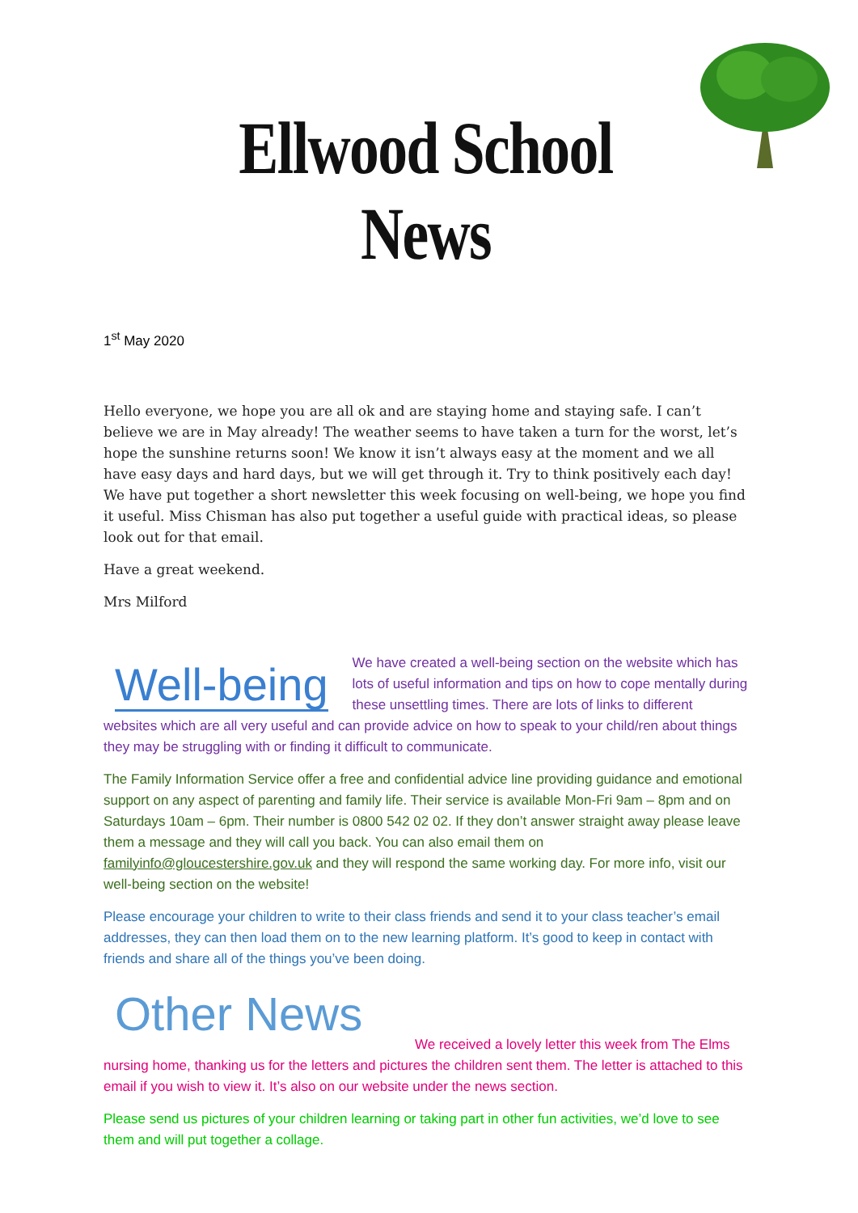Ellwood School News
1<sup>st</sup> May 2020
Hello everyone, we hope you are all ok and are staying home and staying safe. I can’t believe we are in May already! The weather seems to have taken a turn for the worst, let’s hope the sunshine returns soon! We know it isn’t always easy at the moment and we all have easy days and hard days, but we will get through it. Try to think positively each day! We have put together a short newsletter this week focusing on well-being, we hope you find it useful. Miss Chisman has also put together a useful guide with practical ideas, so please look out for that email.
Have a great weekend.
Mrs Milford
Well-being
We have created a well-being section on the website which has lots of useful information and tips on how to cope mentally during these unsettling times. There are lots of links to different websites which are all very useful and can provide advice on how to speak to your child/ren about things they may be struggling with or finding it difficult to communicate.
The Family Information Service offer a free and confidential advice line providing guidance and emotional support on any aspect of parenting and family life. Their service is available Mon-Fri 9am – 8pm and on Saturdays 10am – 6pm. Their number is 0800 542 02 02. If they don’t answer straight away please leave them a message and they will call you back. You can also email them on familyinfo@gloucestershire.gov.uk and they will respond the same working day. For more info, visit our well-being section on the website!
Please encourage your children to write to their class friends and send it to your class teacher’s email addresses, they can then load them on to the new learning platform. It’s good to keep in contact with friends and share all of the things you’ve been doing.
Other News
We received a lovely letter this week from The Elms nursing home, thanking us for the letters and pictures the children sent them. The letter is attached to this email if you wish to view it. It’s also on our website under the news section.
Please send us pictures of your children learning or taking part in other fun activities, we’d love to see them and will put together a collage.